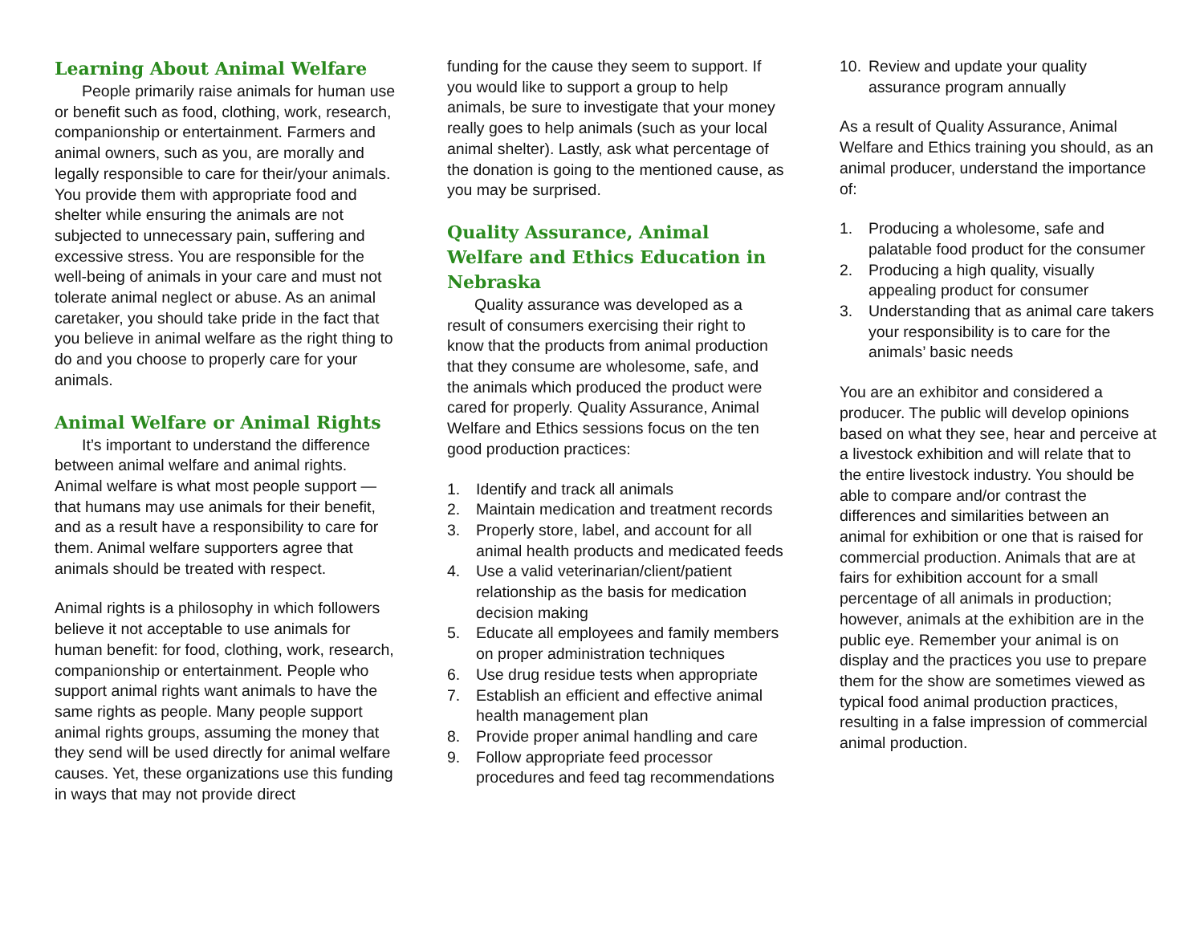Learning About Animal Welfare
People primarily raise animals for human use or benefit such as food, clothing, work, research, companionship or entertainment. Farmers and animal owners, such as you, are morally and legally responsible to care for their/your animals. You provide them with appropriate food and shelter while ensuring the animals are not subjected to unnecessary pain, suffering and excessive stress. You are responsible for the well-being of animals in your care and must not tolerate animal neglect or abuse. As an animal caretaker, you should take pride in the fact that you believe in animal welfare as the right thing to do and you choose to properly care for your animals.
Animal Welfare or Animal Rights
It’s important to understand the difference between animal welfare and animal rights. Animal welfare is what most people support — that humans may use animals for their benefit, and as a result have a responsibility to care for them. Animal welfare supporters agree that animals should be treated with respect.
Animal rights is a philosophy in which followers believe it not acceptable to use animals for human benefit: for food, clothing, work, research, companionship or entertainment. People who support animal rights want animals to have the same rights as people. Many people support animal rights groups, assuming the money that they send will be used directly for animal welfare causes. Yet, these organizations use this funding in ways that may not provide direct
funding for the cause they seem to support. If you would like to support a group to help animals, be sure to investigate that your money really goes to help animals (such as your local animal shelter). Lastly, ask what percentage of the donation is going to the mentioned cause, as you may be surprised.
Quality Assurance, Animal Welfare and Ethics Education in Nebraska
Quality assurance was developed as a result of consumers exercising their right to know that the products from animal production that they consume are wholesome, safe, and the animals which produced the product were cared for properly. Quality Assurance, Animal Welfare and Ethics sessions focus on the ten good production practices:
1. Identify and track all animals
2. Maintain medication and treatment records
3. Properly store, label, and account for all animal health products and medicated feeds
4. Use a valid veterinarian/client/patient relationship as the basis for medication decision making
5. Educate all employees and family members on proper administration techniques
6. Use drug residue tests when appropriate
7. Establish an efficient and effective animal health management plan
8. Provide proper animal handling and care
9. Follow appropriate feed processor procedures and feed tag recommendations
10. Review and update your quality assurance program annually
As a result of Quality Assurance, Animal Welfare and Ethics training you should, as an animal producer, understand the importance of:
1. Producing a wholesome, safe and palatable food product for the consumer
2. Producing a high quality, visually appealing product for consumer
3. Understanding that as animal care takers your responsibility is to care for the animals’ basic needs
You are an exhibitor and considered a producer. The public will develop opinions based on what they see, hear and perceive at a livestock exhibition and will relate that to the entire livestock industry. You should be able to compare and/or contrast the differences and similarities between an animal for exhibition or one that is raised for commercial production. Animals that are at fairs for exhibition account for a small percentage of all animals in production; however, animals at the exhibition are in the public eye. Remember your animal is on display and the practices you use to prepare them for the show are sometimes viewed as typical food animal production practices, resulting in a false impression of commercial animal production.